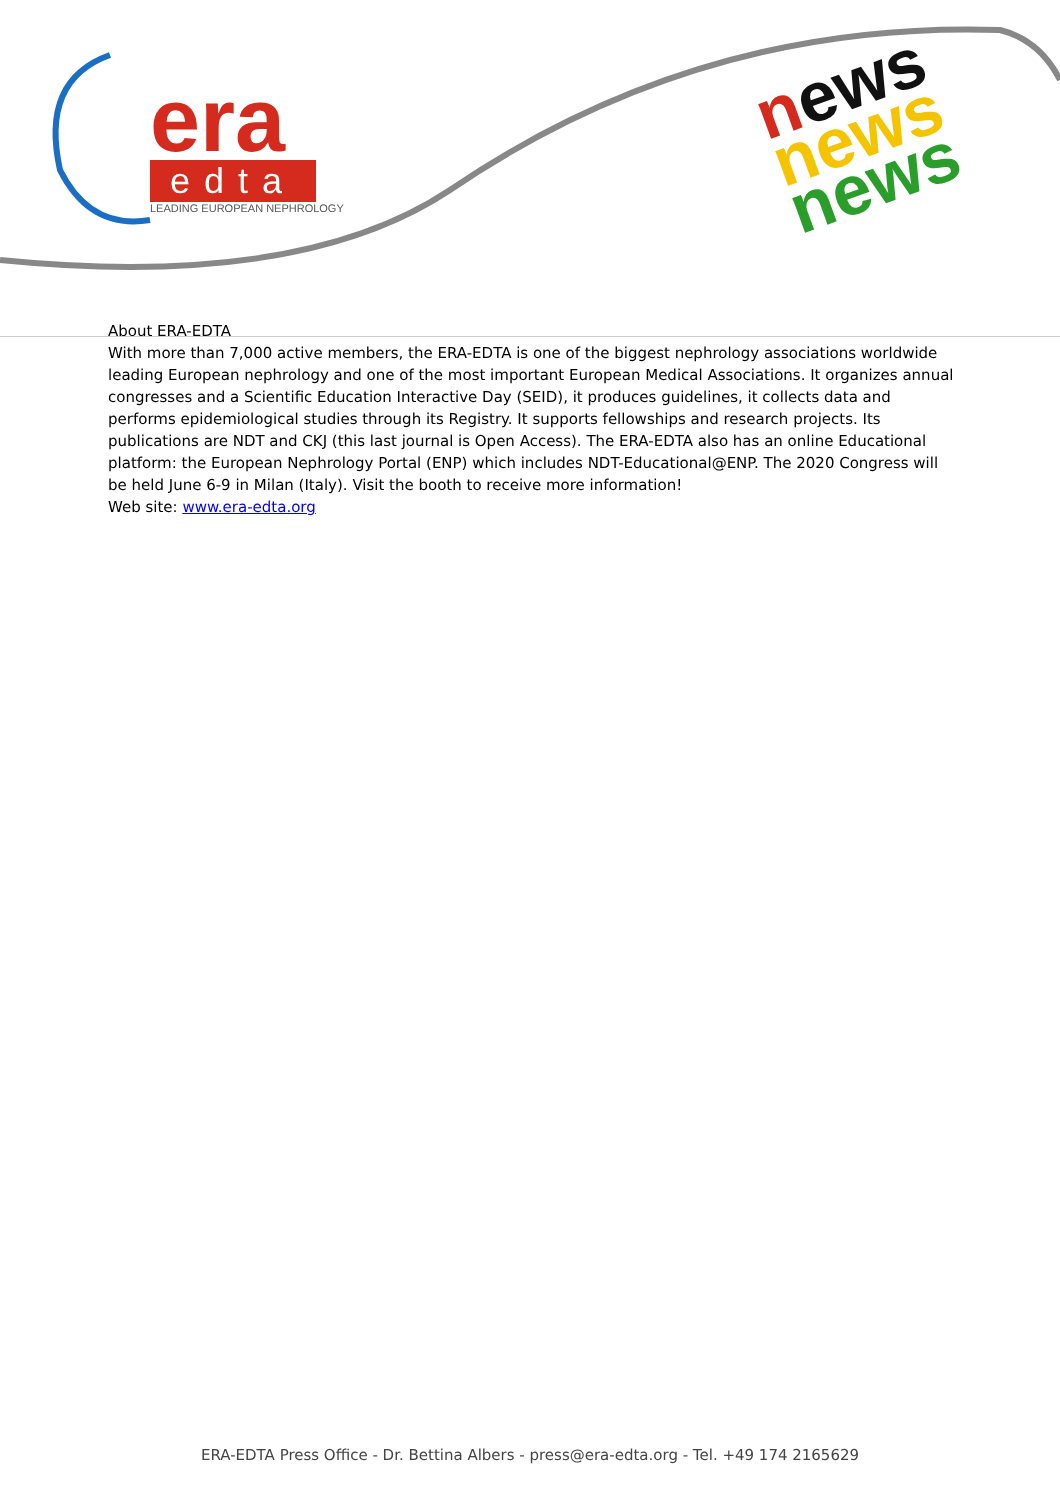era
edta
LEADING EUROPEAN NEPHROLOGY
news
news
news
About ERA-EDTA
With more than 7,000 active members, the ERA-EDTA is one of the biggest nephrology associations worldwide leading European nephrology and one of the most important European Medical Associations. It organizes annual congresses and a Scientific Education Interactive Day (SEID), it produces guidelines, it collects data and performs epidemiological studies through its Registry. It supports fellowships and research projects. Its publications are NDT and CKJ (this last journal is Open Access). The ERA-EDTA also has an online Educational platform: the European Nephrology Portal (ENP) which includes NDT-Educational@ENP. The 2020 Congress will be held June 6-9 in Milan (Italy). Visit the booth to receive more information!
Web site: www.era-edta.org
ERA-EDTA Press Office - Dr. Bettina Albers - press@era-edta.org - Tel. +49 174 2165629